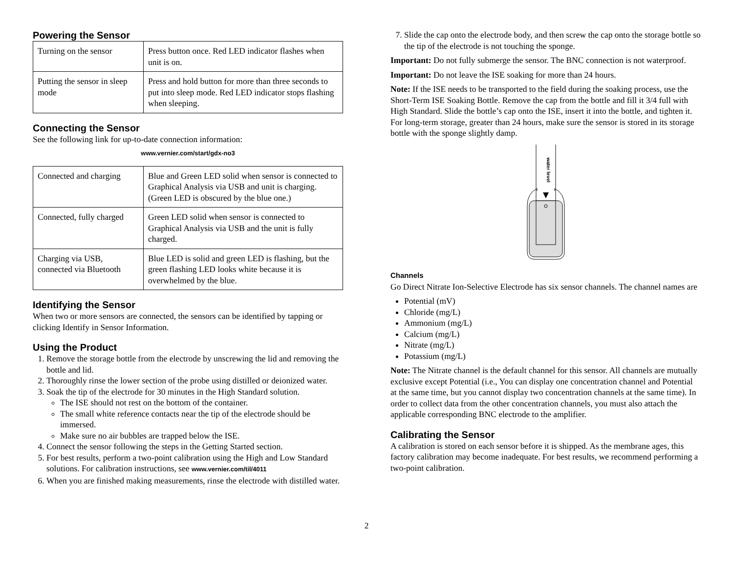Powering the Sensor
| Turning on the sensor | Press button once. Red LED indicator flashes when unit is on. |
| Putting the sensor in sleep mode | Press and hold button for more than three seconds to put into sleep mode. Red LED indicator stops flashing when sleeping. |
Connecting the Sensor
See the following link for up-to-date connection information:
www.vernier.com/start/gdx-no3
| Connected and charging | Blue and Green LED solid when sensor is connected to Graphical Analysis via USB and unit is charging. (Green LED is obscured by the blue one.) |
| Connected, fully charged | Green LED solid when sensor is connected to Graphical Analysis via USB and the unit is fully charged. |
| Charging via USB, connected via Bluetooth | Blue LED is solid and green LED is flashing, but the green flashing LED looks white because it is overwhelmed by the blue. |
Identifying the Sensor
When two or more sensors are connected, the sensors can be identified by tapping or clicking Identify in Sensor Information.
Using the Product
1. Remove the storage bottle from the electrode by unscrewing the lid and removing the bottle and lid.
2. Thoroughly rinse the lower section of the probe using distilled or deionized water.
3. Soak the tip of the electrode for 30 minutes in the High Standard solution.
The ISE should not rest on the bottom of the container.
The small white reference contacts near the tip of the electrode should be immersed.
Make sure no air bubbles are trapped below the ISE.
4. Connect the sensor following the steps in the Getting Started section.
5. For best results, perform a two-point calibration using the High and Low Standard solutions. For calibration instructions, see www.vernier.com/til/4011
6. When you are finished making measurements, rinse the electrode with distilled water.
7. Slide the cap onto the electrode body, and then screw the cap onto the storage bottle so the tip of the electrode is not touching the sponge.
Important: Do not fully submerge the sensor. The BNC connection is not waterproof.
Important: Do not leave the ISE soaking for more than 24 hours.
Note: If the ISE needs to be transported to the field during the soaking process, use the Short-Term ISE Soaking Bottle. Remove the cap from the bottle and fill it 3/4 full with High Standard. Slide the bottle’s cap onto the ISE, insert it into the bottle, and tighten it. For long-term storage, greater than 24 hours, make sure the sensor is stored in its storage bottle with the sponge slightly damp.
water level
Channels
Go Direct Nitrate Ion-Selective Electrode has six sensor channels. The channel names are
Potential (mV)
Chloride (mg/L)
Ammonium (mg/L)
Calcium (mg/L)
Nitrate (mg/L)
Potassium (mg/L)
Note: The Nitrate channel is the default channel for this sensor. All channels are mutually exclusive except Potential (i.e., You can display one concentration channel and Potential at the same time, but you cannot display two concentration channels at the same time). In order to collect data from the other concentration channels, you must also attach the applicable corresponding BNC electrode to the amplifier.
Calibrating the Sensor
A calibration is stored on each sensor before it is shipped. As the membrane ages, this factory calibration may become inadequate. For best results, we recommend performing a two-point calibration.
2